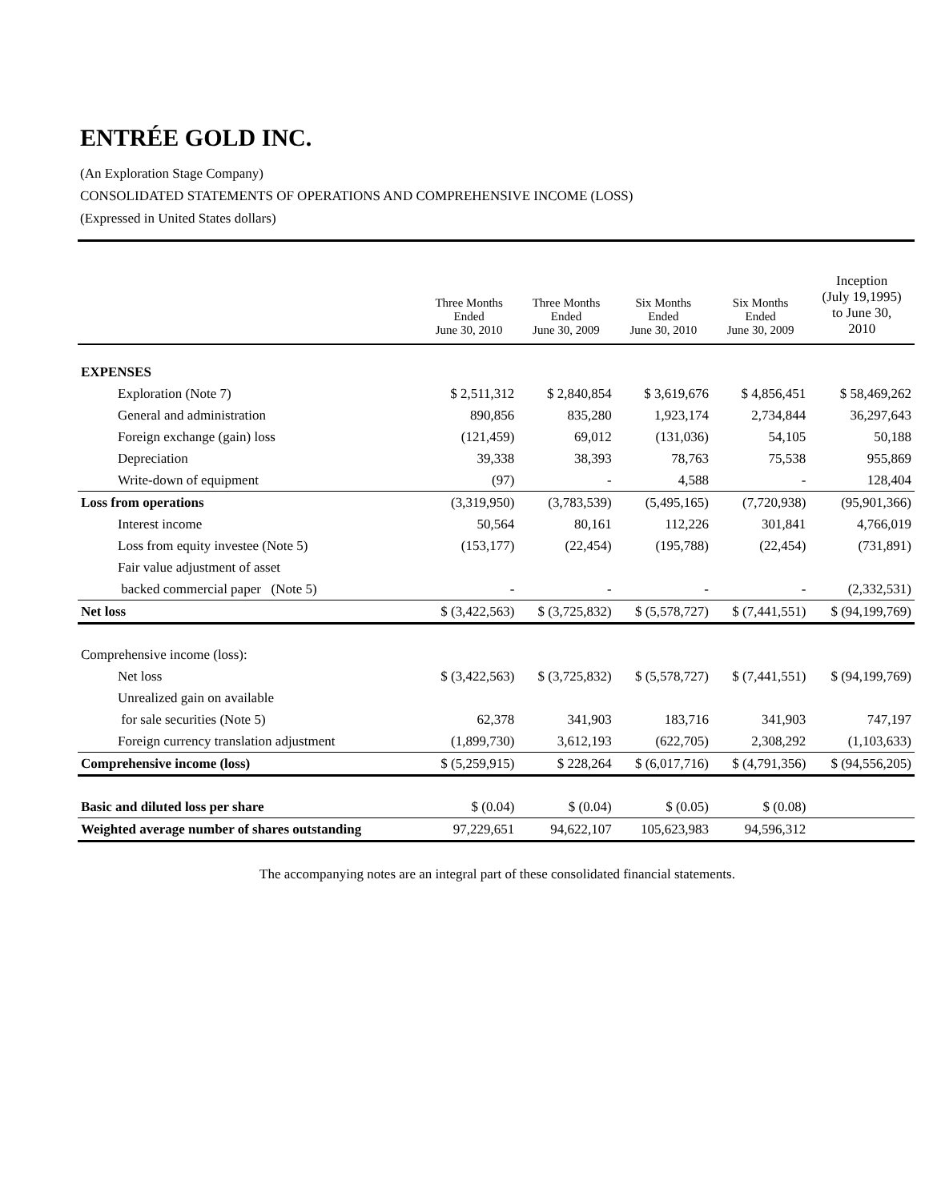ENTRÉE GOLD INC.
(An Exploration Stage Company)
CONSOLIDATED STATEMENTS OF OPERATIONS AND COMPREHENSIVE INCOME (LOSS)
(Expressed in United States dollars)
| | Three Months Ended June 30, 2010 | Three Months Ended June 30, 2009 | Six Months Ended June 30, 2010 | Six Months Ended June 30, 2009 | Inception (July 19,1995) to June 30, 2010 |
| --- | --- | --- | --- | --- | --- |
| EXPENSES | | | | | |
| Exploration (Note 7) | $ 2,511,312 | $ 2,840,854 | $ 3,619,676 | $ 4,856,451 | $ 58,469,262 |
| General and administration | 890,856 | 835,280 | 1,923,174 | 2,734,844 | 36,297,643 |
| Foreign exchange (gain) loss | (121,459) | 69,012 | (131,036) | 54,105 | 50,188 |
| Depreciation | 39,338 | 38,393 | 78,763 | 75,538 | 955,869 |
| Write-down of equipment | (97) | - | 4,588 | - | 128,404 |
| Loss from operations | (3,319,950) | (3,783,539) | (5,495,165) | (7,720,938) | (95,901,366) |
| Interest income | 50,564 | 80,161 | 112,226 | 301,841 | 4,766,019 |
| Loss from equity investee (Note 5) | (153,177) | (22,454) | (195,788) | (22,454) | (731,891) |
| Fair value adjustment of asset | | | | | |
| backed commercial paper (Note 5) | - | - | - | - | (2,332,531) |
| Net loss | $ (3,422,563) | $ (3,725,832) | $ (5,578,727) | $ (7,441,551) | $ (94,199,769) |
| Comprehensive income (loss): | | | | | |
| Net loss | $ (3,422,563) | $ (3,725,832) | $ (5,578,727) | $ (7,441,551) | $ (94,199,769) |
| Unrealized gain on available | | | | | |
| for sale securities (Note 5) | 62,378 | 341,903 | 183,716 | 341,903 | 747,197 |
| Foreign currency translation adjustment | (1,899,730) | 3,612,193 | (622,705) | 2,308,292 | (1,103,633) |
| Comprehensive income (loss) | $ (5,259,915) | $ 228,264 | $ (6,017,716) | $ (4,791,356) | $ (94,556,205) |
| Basic and diluted loss per share | $ (0.04) | $ (0.04) | $ (0.05) | $ (0.08) | |
| Weighted average number of shares outstanding | 97,229,651 | 94,622,107 | 105,623,983 | 94,596,312 | |
The accompanying notes are an integral part of these consolidated financial statements.